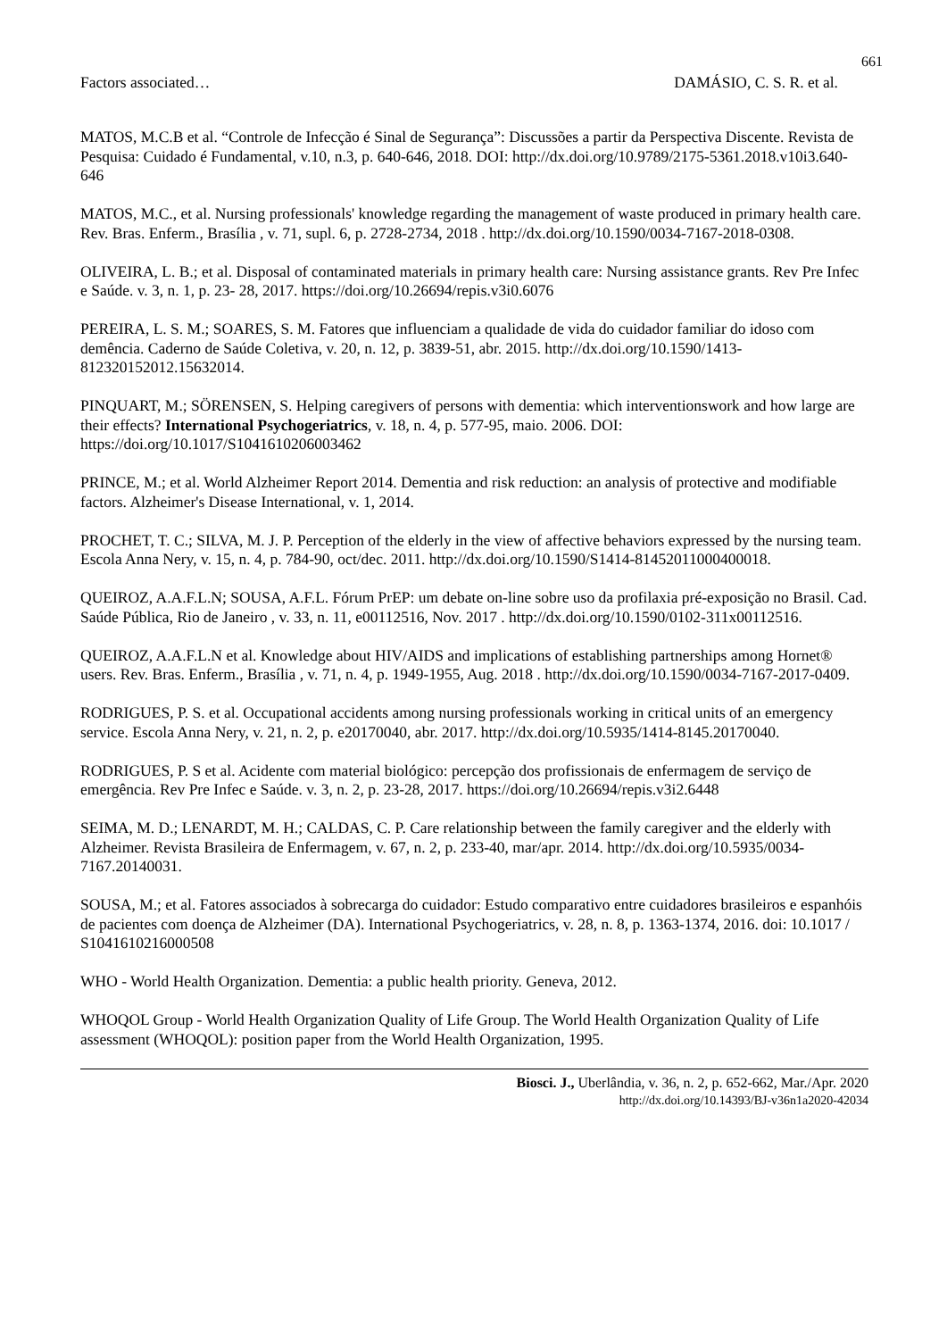661
Factors associated… DAMÁSIO, C. S. R. et al.
MATOS, M.C.B et al. “Controle de Infecção é Sinal de Segurança”: Discussões a partir da Perspectiva Discente. Revista de Pesquisa: Cuidado é Fundamental, v.10, n.3, p. 640-646, 2018. DOI: http://dx.doi.org/10.9789/2175-5361.2018.v10i3.640-646
MATOS, M.C., et al. Nursing professionals' knowledge regarding the management of waste produced in primary health care. Rev. Bras. Enferm., Brasília , v. 71, supl. 6, p. 2728-2734, 2018 . http://dx.doi.org/10.1590/0034-7167-2018-0308.
OLIVEIRA, L. B.; et al. Disposal of contaminated materials in primary health care: Nursing assistance grants. Rev Pre Infec e Saúde. v. 3, n. 1, p. 23- 28, 2017. https://doi.org/10.26694/repis.v3i0.6076
PEREIRA, L. S. M.; SOARES, S. M. Fatores que influenciam a qualidade de vida do cuidador familiar do idoso com demência. Caderno de Saúde Coletiva, v. 20, n. 12, p. 3839-51, abr. 2015. http://dx.doi.org/10.1590/1413-812320152012.15632014.
PINQUART, M.; SÖRENSEN, S. Helping caregivers of persons with dementia: which interventionswork and how large are their effects? International Psychogeriatrics, v. 18, n. 4, p. 577-95, maio. 2006. DOI: https://doi.org/10.1017/S1041610206003462
PRINCE, M.; et al. World Alzheimer Report 2014. Dementia and risk reduction: an analysis of protective and modifiable factors. Alzheimer's Disease International, v. 1, 2014.
PROCHET, T. C.; SILVA, M. J. P. Perception of the elderly in the view of affective behaviors expressed by the nursing team. Escola Anna Nery, v. 15, n. 4, p. 784-90, oct/dec. 2011. http://dx.doi.org/10.1590/S1414-81452011000400018.
QUEIROZ, A.A.F.L.N; SOUSA, A.F.L. Fórum PrEP: um debate on-line sobre uso da profilaxia pré-exposição no Brasil. Cad. Saúde Pública, Rio de Janeiro , v. 33, n. 11, e00112516, Nov. 2017 . http://dx.doi.org/10.1590/0102-311x00112516.
QUEIROZ, A.A.F.L.N et al. Knowledge about HIV/AIDS and implications of establishing partnerships among Hornet® users. Rev. Bras. Enferm., Brasília , v. 71, n. 4, p. 1949-1955, Aug. 2018 . http://dx.doi.org/10.1590/0034-7167-2017-0409.
RODRIGUES, P. S. et al. Occupational accidents among nursing professionals working in critical units of an emergency service. Escola Anna Nery, v. 21, n. 2, p. e20170040, abr. 2017. http://dx.doi.org/10.5935/1414-8145.20170040.
RODRIGUES, P. S et al. Acidente com material biológico: percepção dos profissionais de enfermagem de serviço de emergência. Rev Pre Infec e Saúde. v. 3, n. 2, p. 23-28, 2017. https://doi.org/10.26694/repis.v3i2.6448
SEIMA, M. D.; LENARDT, M. H.; CALDAS, C. P. Care relationship between the family caregiver and the elderly with Alzheimer. Revista Brasileira de Enfermagem, v. 67, n. 2, p. 233-40, mar/apr. 2014. http://dx.doi.org/10.5935/0034-7167.20140031.
SOUSA, M.; et al. Fatores associados à sobrecarga do cuidador: Estudo comparativo entre cuidadores brasileiros e espanhóis de pacientes com doença de Alzheimer (DA). International Psychogeriatrics, v. 28, n. 8, p. 1363-1374, 2016. doi: 10.1017 / S1041610216000508
WHO - World Health Organization. Dementia: a public health priority. Geneva, 2012.
WHOQOL Group - World Health Organization Quality of Life Group. The World Health Organization Quality of Life assessment (WHOQOL): position paper from the World Health Organization, 1995.
Biosci. J., Uberlândia, v. 36, n. 2, p. 652-662, Mar./Apr. 2020
http://dx.doi.org/10.14393/BJ-v36n1a2020-42034